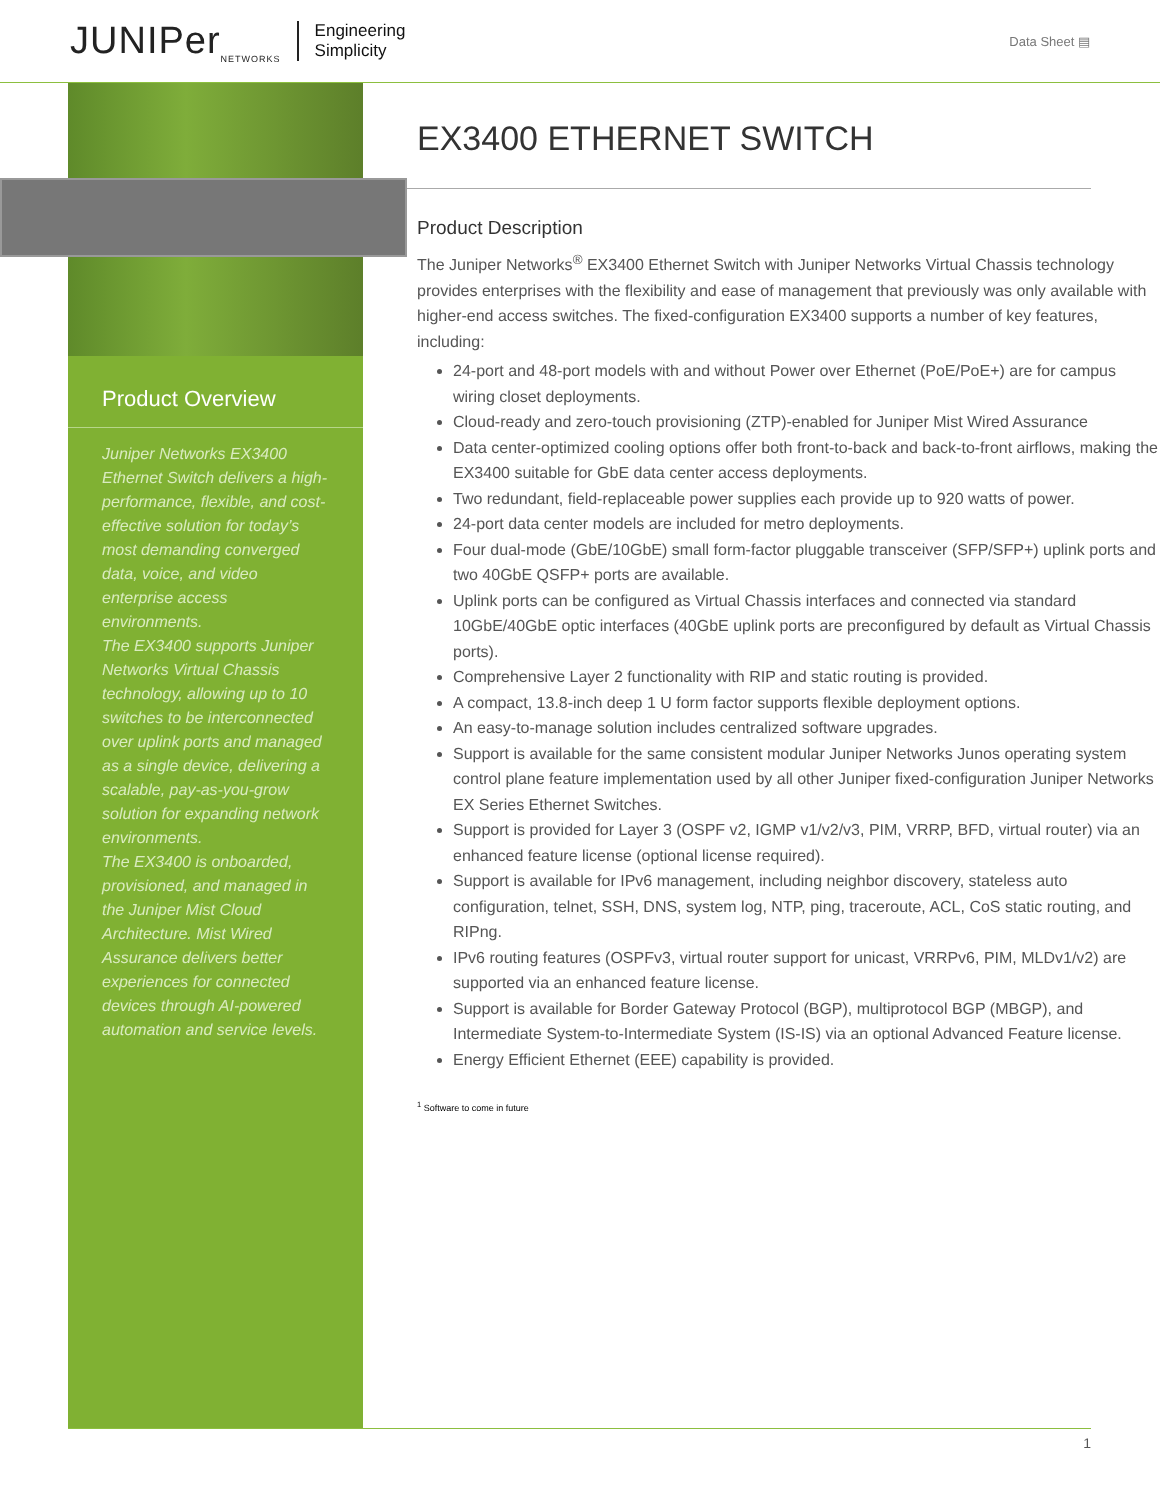JUNIPer<sub>NETWORKS</sub> Engineering
Simplicity
Data Sheet ▤
Product Overview
Juniper Networks EX3400 Ethernet Switch delivers a high-performance, flexible, and cost-effective solution for today’s most demanding converged data, voice, and video enterprise access environments.
The EX3400 supports Juniper Networks Virtual Chassis technology, allowing up to 10 switches to be interconnected over uplink ports and managed as a single device, delivering a scalable, pay-as-you-grow solution for expanding network environments.
The EX3400 is onboarded, provisioned, and managed in the Juniper Mist Cloud Architecture. Mist Wired Assurance delivers better experiences for connected devices through AI-powered automation and service levels.
EX3400 ETHERNET SWITCH
Product Description
The Juniper Networks<sup>®</sup> EX3400 Ethernet Switch with Juniper Networks Virtual Chassis technology provides enterprises with the flexibility and ease of management that previously was only available with higher-end access switches. The fixed-configuration EX3400 supports a number of key features, including:
24-port and 48-port models with and without Power over Ethernet (PoE/PoE+) are for campus wiring closet deployments.
Cloud-ready and zero-touch provisioning (ZTP)-enabled for Juniper Mist Wired Assurance
Data center-optimized cooling options offer both front-to-back and back-to-front airflows, making the EX3400 suitable for GbE data center access deployments.
Two redundant, field-replaceable power supplies each provide up to 920 watts of power.
24-port data center models are included for metro deployments.
Four dual-mode (GbE/10GbE) small form-factor pluggable transceiver (SFP/SFP+) uplink ports and two 40GbE QSFP+ ports are available.
Uplink ports can be configured as Virtual Chassis interfaces and connected via standard 10GbE/40GbE optic interfaces (40GbE uplink ports are preconfigured by default as Virtual Chassis ports).
Comprehensive Layer 2 functionality with RIP and static routing is provided.
A compact, 13.8-inch deep 1 U form factor supports flexible deployment options.
An easy-to-manage solution includes centralized software upgrades.
Support is available for the same consistent modular Juniper Networks Junos operating system control plane feature implementation used by all other Juniper fixed-configuration Juniper Networks EX Series Ethernet Switches.
Support is provided for Layer 3 (OSPF v2, IGMP v1/v2/v3, PIM, VRRP, BFD, virtual router) via an enhanced feature license (optional license required).
Support is available for IPv6 management, including neighbor discovery, stateless auto configuration, telnet, SSH, DNS, system log, NTP, ping, traceroute, ACL, CoS static routing, and RIPng.
IPv6 routing features (OSPFv3, virtual router support for unicast, VRRPv6, PIM, MLDv1/v2) are supported via an enhanced feature license.
Support is available for Border Gateway Protocol (BGP), multiprotocol BGP (MBGP), and Intermediate System-to-Intermediate System (IS-IS) via an optional Advanced Feature license.
Energy Efficient Ethernet (EEE) capability is provided.
<sup>1</sup> Software to come in future
1